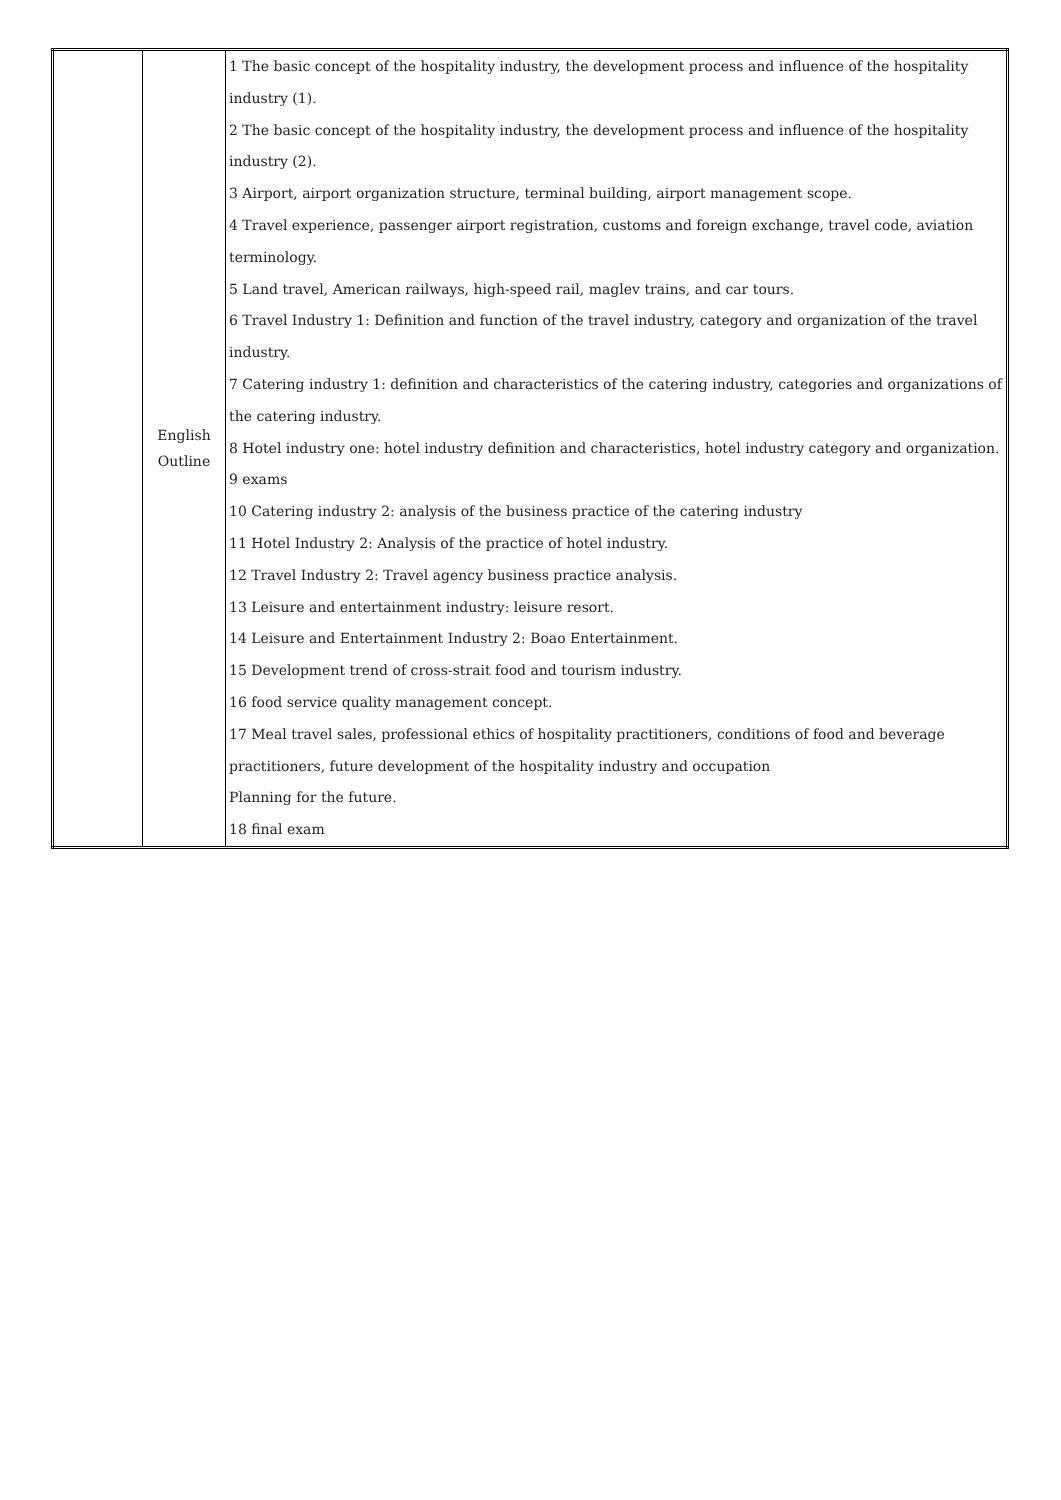| | English Outline | 1 The basic concept of the hospitality industry, the development process and influence of the hospitality industry (1). 2 The basic concept of the hospitality industry, the development process and influence of the hospitality industry (2). 3 Airport, airport organization structure, terminal building, airport management scope. 4 Travel experience, passenger airport registration, customs and foreign exchange, travel code, aviation terminology. 5 Land travel, American railways, high-speed rail, maglev trains, and car tours. 6 Travel Industry 1: Definition and function of the travel industry, category and organization of the travel industry. 7 Catering industry 1: definition and characteristics of the catering industry, categories and organizations of the catering industry. 8 Hotel industry one: hotel industry definition and characteristics, hotel industry category and organization. 9 exams 10 Catering industry 2: analysis of the business practice of the catering industry 11 Hotel Industry 2: Analysis of the practice of hotel industry. 12 Travel Industry 2: Travel agency business practice analysis. 13 Leisure and entertainment industry: leisure resort. 14 Leisure and Entertainment Industry 2: Boao Entertainment. 15 Development trend of cross-strait food and tourism industry. 16 food service quality management concept. 17 Meal travel sales, professional ethics of hospitality practitioners, conditions of food and beverage practitioners, future development of the hospitality industry and occupation Planning for the future. 18 final exam |